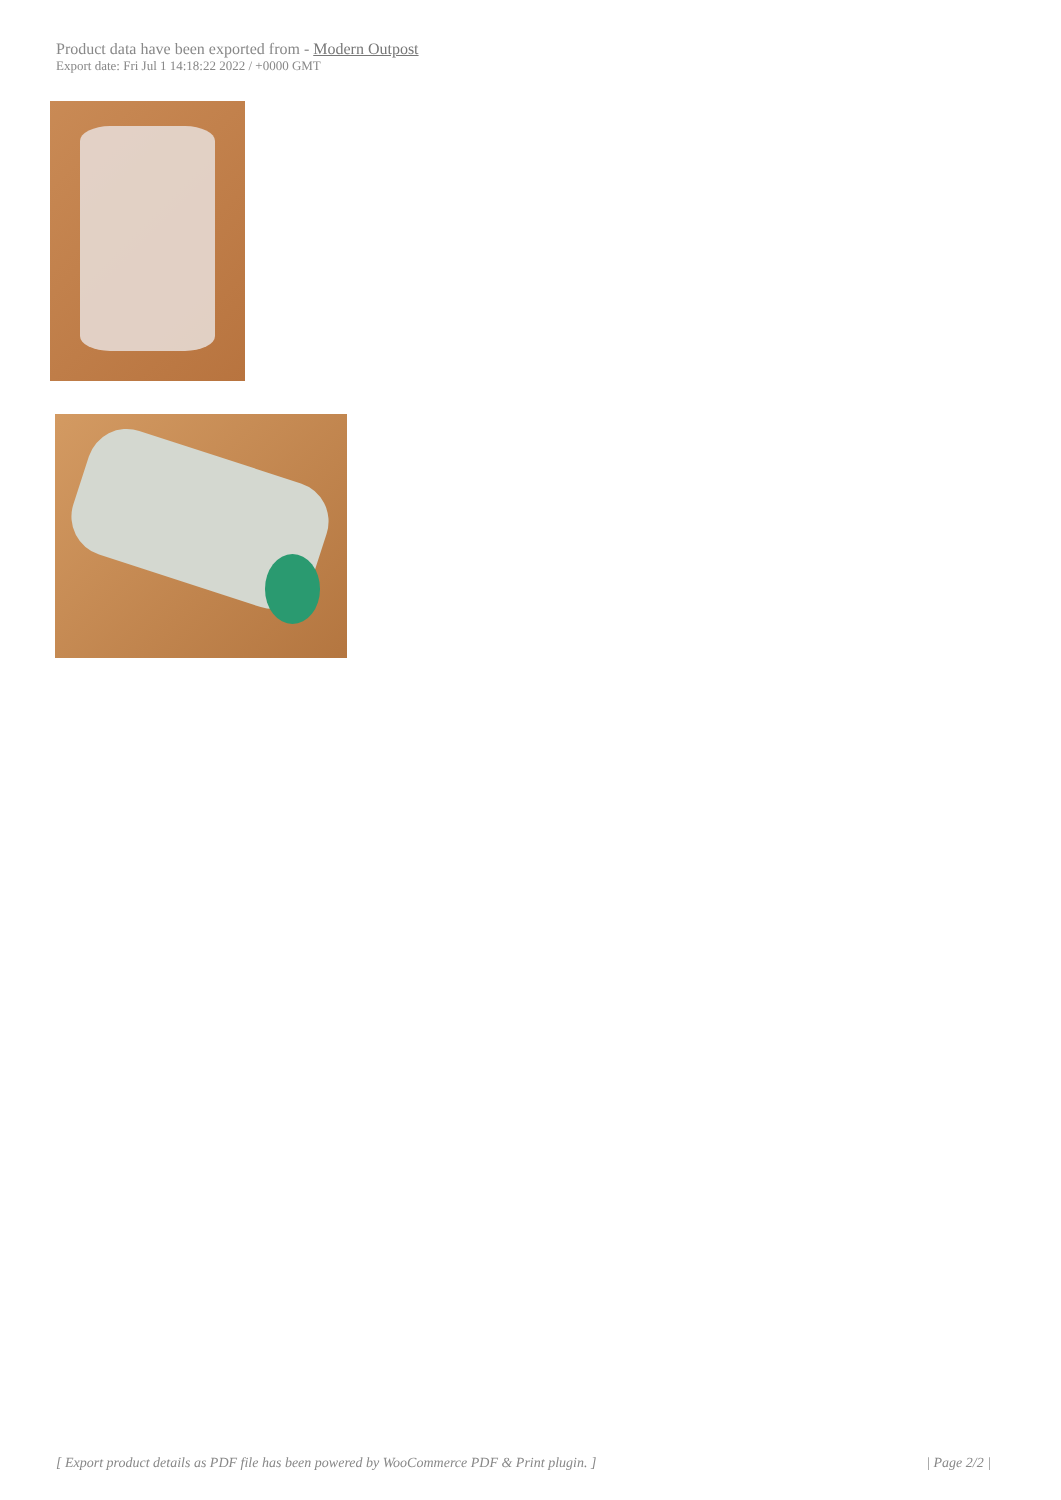Product data have been exported from - Modern Outpost
Export date: Fri Jul 1 14:18:22 2022 / +0000 GMT
[ Export product details as PDF file has been powered by WooCommerce PDF & Print plugin. ] | Page 2/2 |